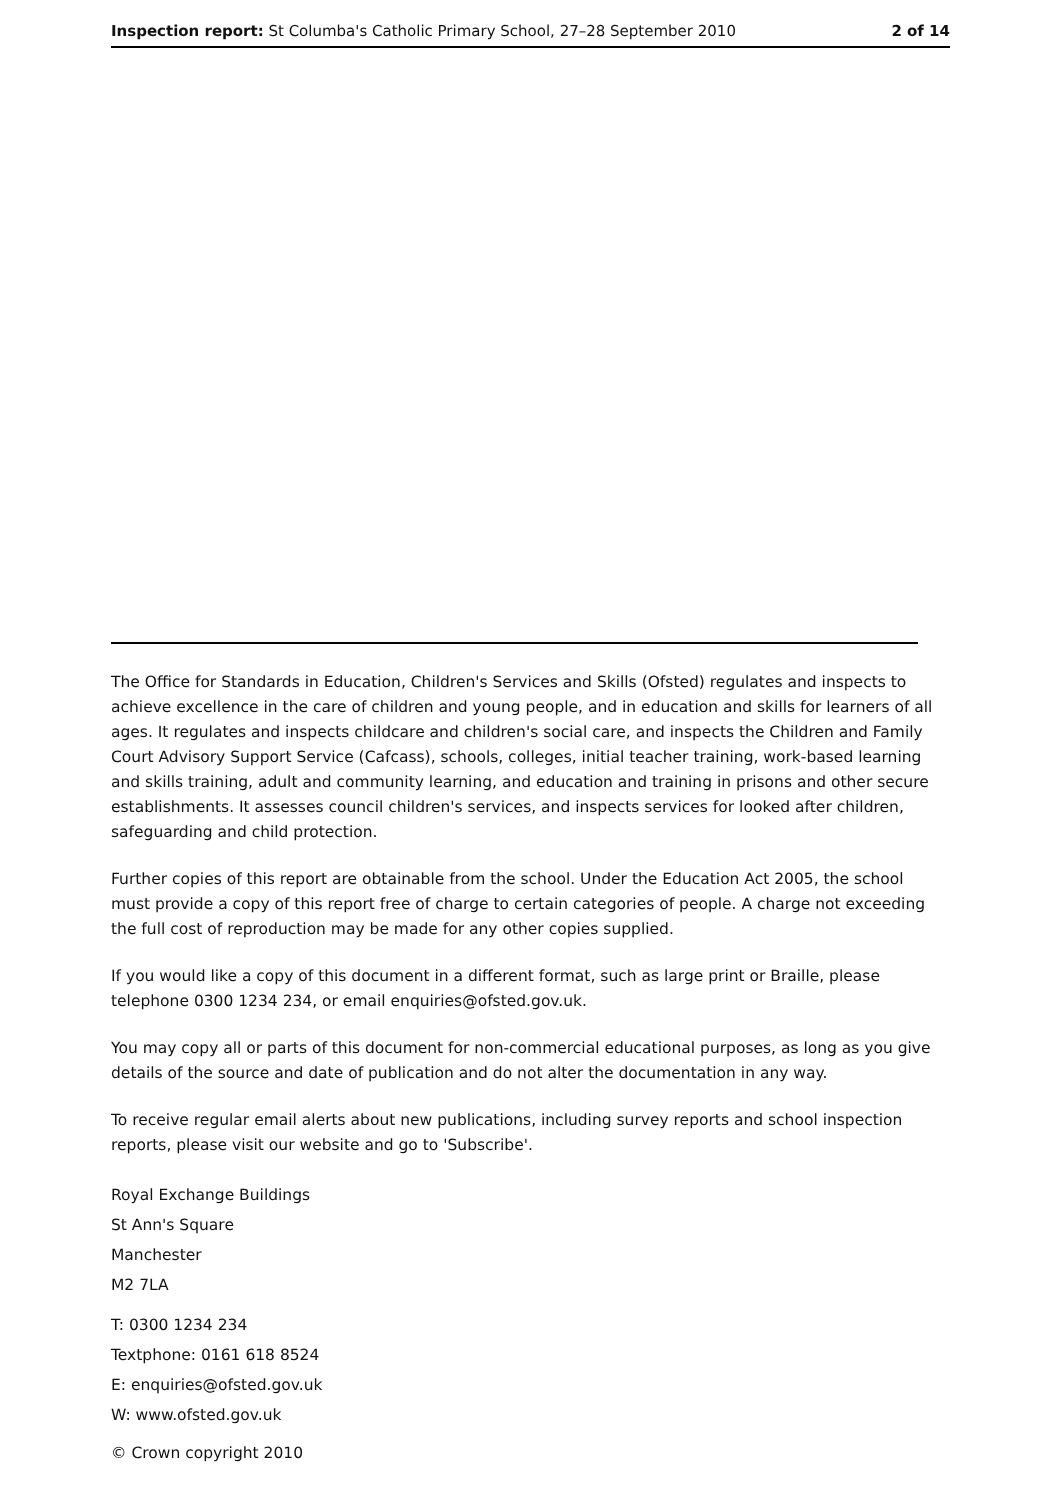Inspection report: St Columba's Catholic Primary School, 27–28 September 2010 2 of 14
The Office for Standards in Education, Children's Services and Skills (Ofsted) regulates and inspects to achieve excellence in the care of children and young people, and in education and skills for learners of all ages. It regulates and inspects childcare and children's social care, and inspects the Children and Family Court Advisory Support Service (Cafcass), schools, colleges, initial teacher training, work-based learning and skills training, adult and community learning, and education and training in prisons and other secure establishments. It assesses council children's services, and inspects services for looked after children, safeguarding and child protection.
Further copies of this report are obtainable from the school. Under the Education Act 2005, the school must provide a copy of this report free of charge to certain categories of people. A charge not exceeding the full cost of reproduction may be made for any other copies supplied.
If you would like a copy of this document in a different format, such as large print or Braille, please telephone 0300 1234 234, or email enquiries@ofsted.gov.uk.
You may copy all or parts of this document for non-commercial educational purposes, as long as you give details of the source and date of publication and do not alter the documentation in any way.
To receive regular email alerts about new publications, including survey reports and school inspection reports, please visit our website and go to 'Subscribe'.
Royal Exchange Buildings
St Ann's Square
Manchester
M2 7LA
T: 0300 1234 234
Textphone: 0161 618 8524
E: enquiries@ofsted.gov.uk
W: www.ofsted.gov.uk
© Crown copyright 2010